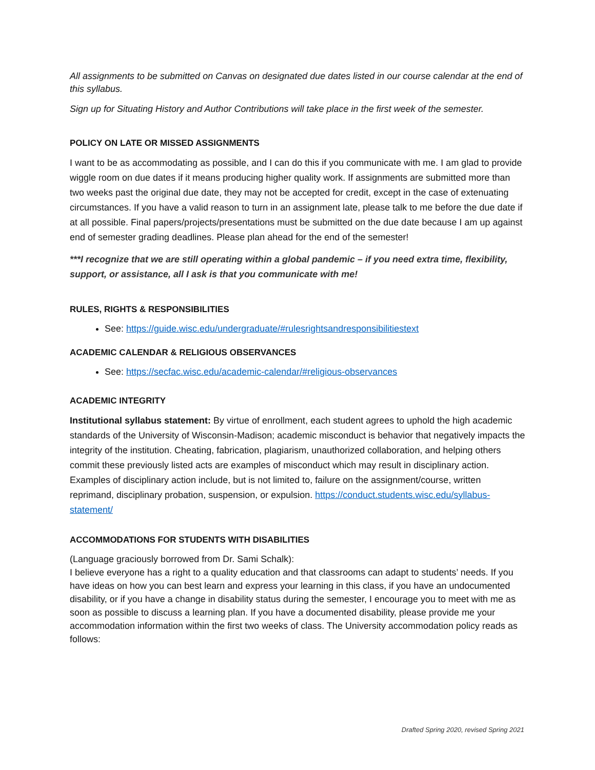All assignments to be submitted on Canvas on designated due dates listed in our course calendar at the end of this syllabus.
Sign up for Situating History and Author Contributions will take place in the first week of the semester.
POLICY ON LATE OR MISSED ASSIGNMENTS
I want to be as accommodating as possible, and I can do this if you communicate with me. I am glad to provide wiggle room on due dates if it means producing higher quality work. If assignments are submitted more than two weeks past the original due date, they may not be accepted for credit, except in the case of extenuating circumstances. If you have a valid reason to turn in an assignment late, please talk to me before the due date if at all possible. Final papers/projects/presentations must be submitted on the due date because I am up against end of semester grading deadlines. Please plan ahead for the end of the semester!
***I recognize that we are still operating within a global pandemic – if you need extra time, flexibility, support, or assistance, all I ask is that you communicate with me!
RULES, RIGHTS & RESPONSIBILITIES
See: https://guide.wisc.edu/undergraduate/#rulesrightsandresponsibilitiestext
ACADEMIC CALENDAR & RELIGIOUS OBSERVANCES
See: https://secfac.wisc.edu/academic-calendar/#religious-observances
ACADEMIC INTEGRITY
Institutional syllabus statement: By virtue of enrollment, each student agrees to uphold the high academic standards of the University of Wisconsin-Madison; academic misconduct is behavior that negatively impacts the integrity of the institution. Cheating, fabrication, plagiarism, unauthorized collaboration, and helping others commit these previously listed acts are examples of misconduct which may result in disciplinary action. Examples of disciplinary action include, but is not limited to, failure on the assignment/course, written reprimand, disciplinary probation, suspension, or expulsion. https://conduct.students.wisc.edu/syllabus-statement/
ACCOMMODATIONS FOR STUDENTS WITH DISABILITIES
(Language graciously borrowed from Dr. Sami Schalk):
I believe everyone has a right to a quality education and that classrooms can adapt to students’ needs. If you have ideas on how you can best learn and express your learning in this class, if you have an undocumented disability, or if you have a change in disability status during the semester, I encourage you to meet with me as soon as possible to discuss a learning plan. If you have a documented disability, please provide me your accommodation information within the first two weeks of class. The University accommodation policy reads as follows:
Drafted Spring 2020, revised Spring 2021